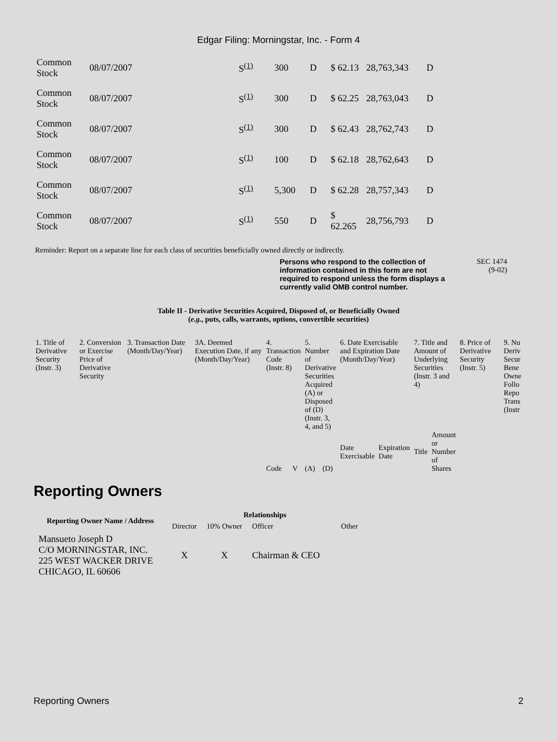Edgar Filing: Morningstar, Inc. - Form 4
| Common Stock | 08/07/2007 | S<sup>(1)</sup> | 300 | D | $ 62.13 | 28,763,343 | D |
| Common Stock | 08/07/2007 | S<sup>(1)</sup> | 300 | D | $ 62.25 | 28,763,043 | D |
| Common Stock | 08/07/2007 | S<sup>(1)</sup> | 300 | D | $ 62.43 | 28,762,743 | D |
| Common Stock | 08/07/2007 | S<sup>(1)</sup> | 100 | D | $ 62.18 | 28,762,643 | D |
| Common Stock | 08/07/2007 | S<sup>(1)</sup> | 5,300 | D | $ 62.28 | 28,757,343 | D |
| Common Stock | 08/07/2007 | S<sup>(1)</sup> | 550 | D | $ 62.265 | 28,756,793 | D |
Reminder: Report on a separate line for each class of securities beneficially owned directly or indirectly.
Persons who respond to the collection of information contained in this form are not required to respond unless the form displays a currently valid OMB control number.
SEC 1474
(9-02)
Table II - Derivative Securities Acquired, Disposed of, or Beneficially Owned
(e.g., puts, calls, warrants, options, convertible securities)
| 1. Title of Derivative Security (Instr. 3) | 2. Conversion or Exercise Price of Derivative Security | 3. Transaction Date (Month/Day/Year) | 3A. Deemed Execution Date, if any (Month/Day/Year) | 4. Transaction Code (Instr. 8) | | 5. Number of Derivative Securities Acquired (A) or Disposed of (D) (Instr. 3, 4, and 5) | | 6. Date Exercisable and Expiration Date (Month/Day/Year) | | 7. Title and Amount of Underlying Securities (Instr. 3 and 4) | | 8. Price of Derivative Security (Instr. 5) | 9. Nu Deriv Secur Bene Owne Follo Repo Trans (Instr |
| | | | | Code | V | (A) | (D) | Date Exercisable | Expiration Date | Title | Amount or Number of Shares | | |
Reporting Owners
| Reporting Owner Name / Address | Relationships | | | |
| --- | --- | --- | --- | --- |
| | Director | 10% Owner | Officer | Other |
| Mansueto Joseph D C/O MORNINGSTAR, INC. 225 WEST WACKER DRIVE CHICAGO, IL 60606 | X | X | Chairman & CEO | |
Reporting Owners 2